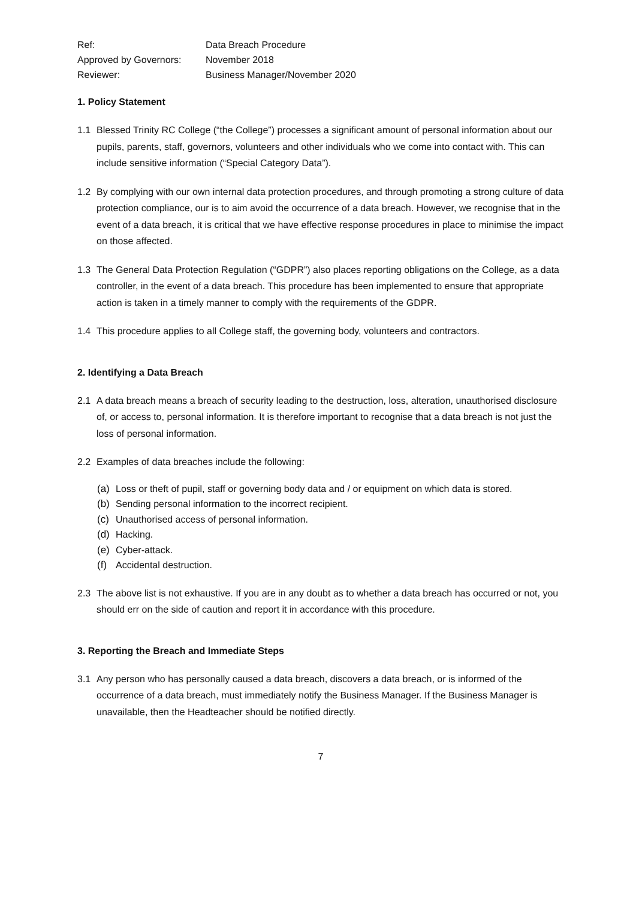Ref:
Data Breach Procedure
Approved by Governors:
November 2018
Reviewer:
Business Manager/November 2020
1. Policy Statement
1.1 Blessed Trinity RC College (“the College”) processes a significant amount of personal information about our pupils, parents, staff, governors, volunteers and other individuals who we come into contact with. This can include sensitive information (“Special Category Data”).
1.2 By complying with our own internal data protection procedures, and through promoting a strong culture of data protection compliance, our is to aim avoid the occurrence of a data breach. However, we recognise that in the event of a data breach, it is critical that we have effective response procedures in place to minimise the impact on those affected.
1.3 The General Data Protection Regulation (“GDPR”) also places reporting obligations on the College, as a data controller, in the event of a data breach. This procedure has been implemented to ensure that appropriate action is taken in a timely manner to comply with the requirements of the GDPR.
1.4 This procedure applies to all College staff, the governing body, volunteers and contractors.
2. Identifying a Data Breach
2.1 A data breach means a breach of security leading to the destruction, loss, alteration, unauthorised disclosure of, or access to, personal information. It is therefore important to recognise that a data breach is not just the loss of personal information.
2.2 Examples of data breaches include the following:
(a) Loss or theft of pupil, staff or governing body data and / or equipment on which data is stored.
(b) Sending personal information to the incorrect recipient.
(c) Unauthorised access of personal information.
(d) Hacking.
(e) Cyber-attack.
(f) Accidental destruction.
2.3 The above list is not exhaustive. If you are in any doubt as to whether a data breach has occurred or not, you should err on the side of caution and report it in accordance with this procedure.
3. Reporting the Breach and Immediate Steps
3.1 Any person who has personally caused a data breach, discovers a data breach, or is informed of the occurrence of a data breach, must immediately notify the Business Manager. If the Business Manager is unavailable, then the Headteacher should be notified directly.
7